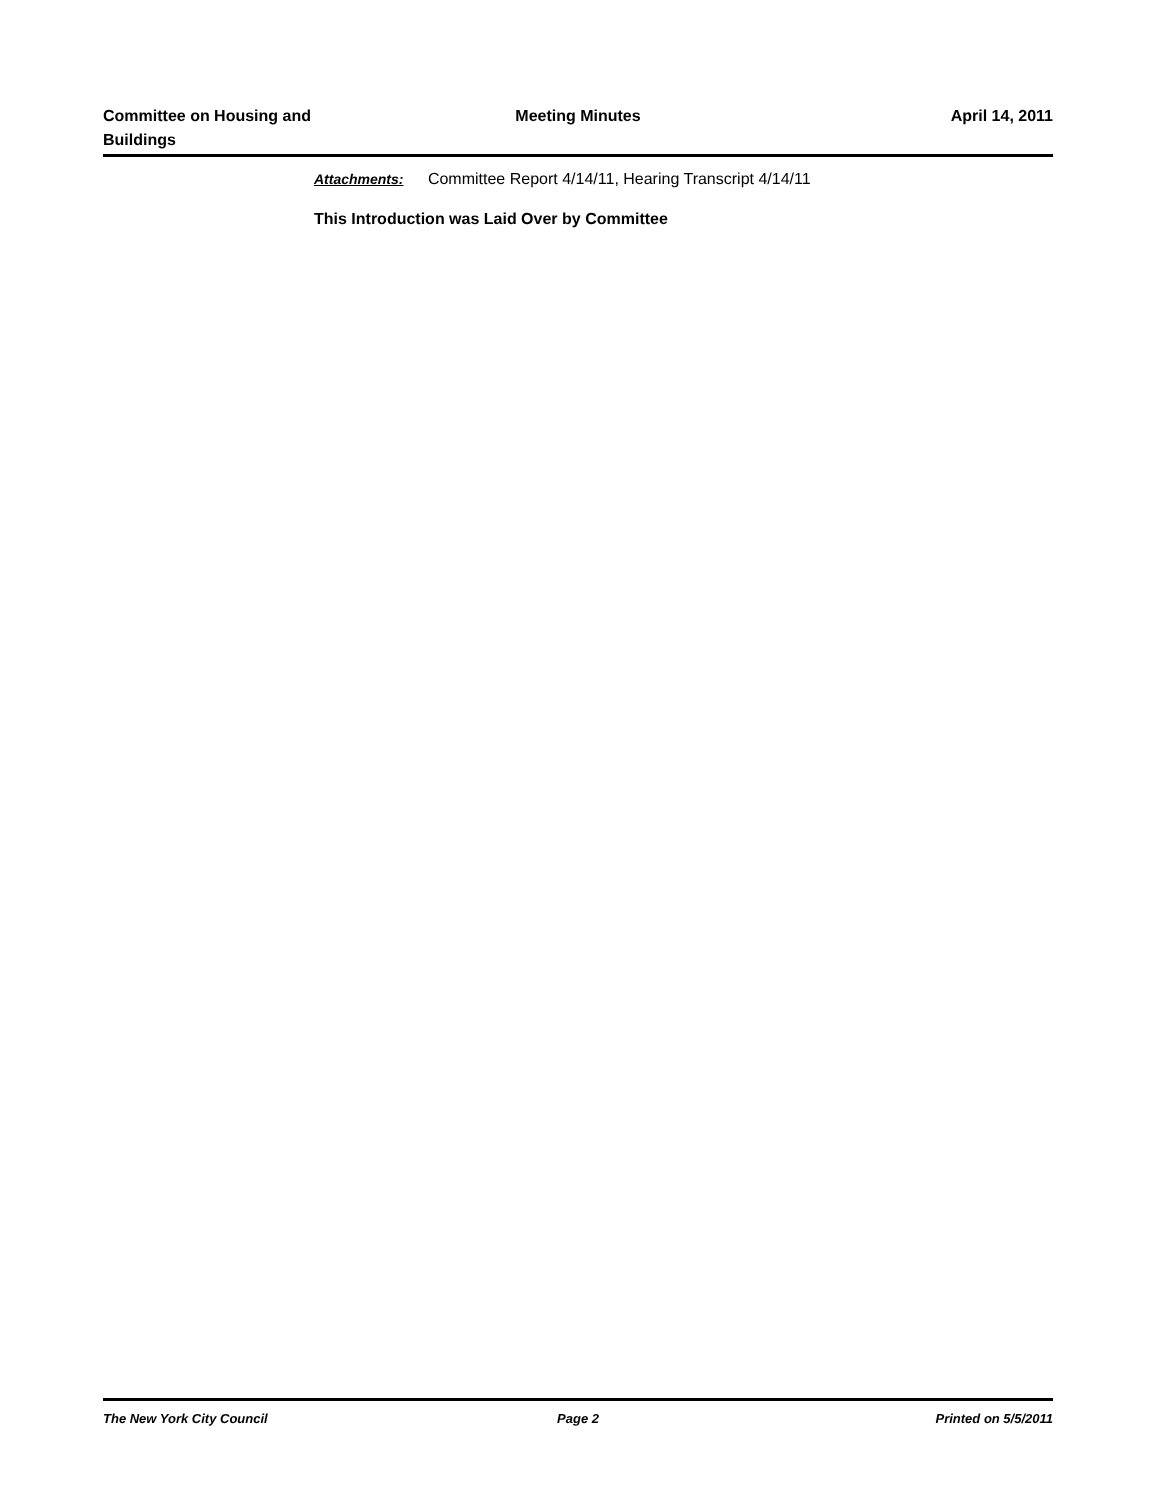Committee on Housing and
Buildings
Meeting Minutes April 14, 2011
Attachments: Committee Report 4/14/11, Hearing Transcript 4/14/11
This Introduction was Laid Over by Committee
The New York City Council Page 2 Printed on 5/5/2011